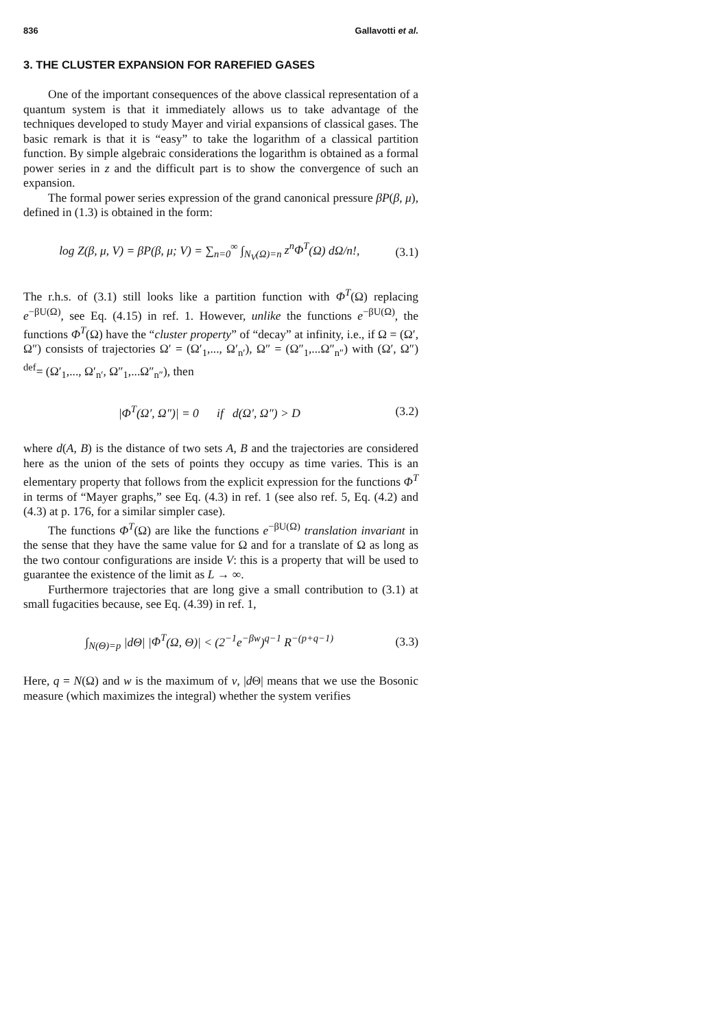836 Gallavotti et al.
3. THE CLUSTER EXPANSION FOR RAREFIED GASES
One of the important consequences of the above classical representation of a quantum system is that it immediately allows us to take advantage of the techniques developed to study Mayer and virial expansions of classical gases. The basic remark is that it is “easy” to take the logarithm of a classical partition function. By simple algebraic considerations the logarithm is obtained as a formal power series in z and the difficult part is to show the convergence of such an expansion.
The formal power series expression of the grand canonical pressure βP(β, μ), defined in (1.3) is obtained in the form:
log Z(β, μ, V) = βP(β, μ; V) = ∑<sub>n=0</sub><sup>∞</sup> ∫<sub>N<sub>V</sub>(Ω)=n</sub> z<sup>n</sup>Φ<sup>T</sup>(Ω) d Ω/n!, (3.1)
The r.h.s. of (3.1) still looks like a partition function with Φ<sup>T</sup>(Ω) replacing e<sup>−βU(Ω)</sup>, see Eq. (4.15) in ref. 1. However, unlike the functions e<sup>−βU(Ω)</sup>, the functions Φ<sup>T</sup>(Ω) have the “cluster property” of “decay” at infinity, i.e., if Ω = (Ω′, Ω″) consists of trajectories Ω′ = (Ω′<sub>1</sub>,..., Ω′<sub>n′</sub>), Ω″ = (Ω″<sub>1</sub>,...Ω″<sub>n″</sub>) with (Ω′, Ω″) <sup>def</sup>= (Ω′<sub>1</sub>,..., Ω′<sub>n′</sub>, Ω″<sub>1</sub>,...Ω″<sub>n″</sub>), then
|Φ<sup>T</sup>(Ω′, Ω″)| = 0 if d(Ω′, Ω″) > D (3.2)
where d(A, B) is the distance of two sets A, B and the trajectories are considered here as the union of the sets of points they occupy as time varies. This is an elementary property that follows from the explicit expression for the functions Φ<sup>T</sup> in terms of “Mayer graphs,” see Eq. (4.3) in ref. 1 (see also ref. 5, Eq. (4.2) and (4.3) at p. 176, for a similar simpler case).
The functions Φ<sup>T</sup>(Ω) are like the functions e<sup>−βU(Ω)</sup> translation invariant in the sense that they have the same value for Ω and for a translate of Ω as long as the two contour configurations are inside V: this is a property that will be used to guarantee the existence of the limit as L → ∞.
Furthermore trajectories that are long give a small contribution to (3.1) at small fugacities because, see Eq. (4.39) in ref. 1,
∫<sub>N(Θ)=p</sub> |d Θ| |Φ<sup>T</sup>(Ω, Θ)| < (2<sup>−1</sup>e<sup>−βw</sup>)<sup>q−1</sup> R<sup>−(p+q−1)</sup> (3.3)
Here, q = N(Ω) and w is the maximum of v, |d Θ| means that we use the Bosonic measure (which maximizes the integral) whether the system verifies